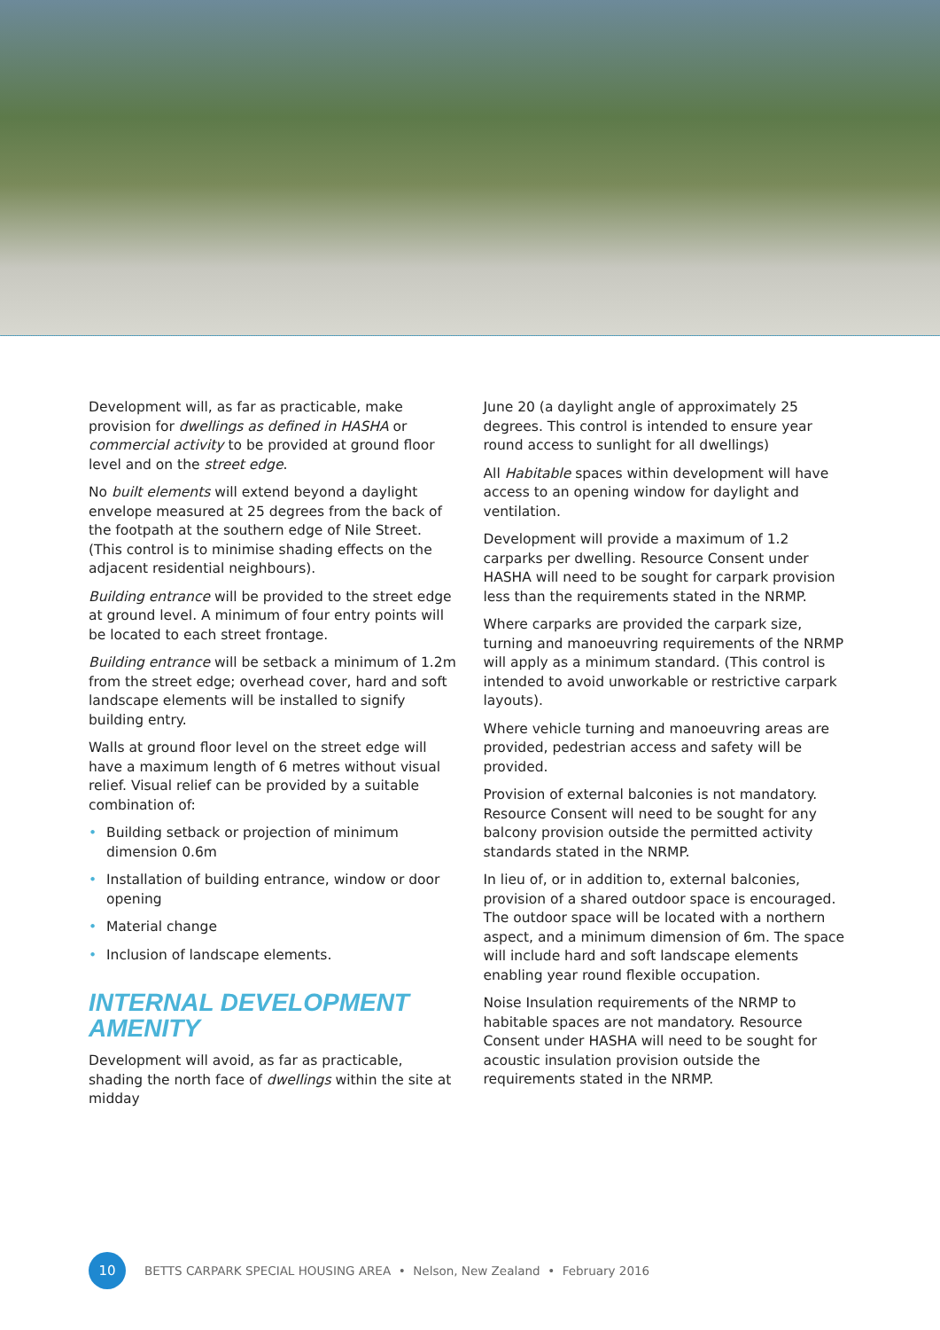Development will, as far as practicable, make provision for dwellings as defined in HASHA or commercial activity to be provided at ground floor level and on the street edge.
No built elements will extend beyond a daylight envelope measured at 25 degrees from the back of the footpath at the southern edge of Nile Street. (This control is to minimise shading effects on the adjacent residential neighbours).
Building entrance will be provided to the street edge at ground level. A minimum of four entry points will be located to each street frontage.
Building entrance will be setback a minimum of 1.2m from the street edge; overhead cover, hard and soft landscape elements will be installed to signify building entry.
Walls at ground floor level on the street edge will have a maximum length of 6 metres without visual relief. Visual relief can be provided by a suitable combination of:
• Building setback or projection of minimum dimension 0.6m
• Installation of building entrance, window or door opening
• Material change
• Inclusion of landscape elements.
INTERNAL DEVELOPMENT AMENITY
Development will avoid, as far as practicable, shading the north face of dwellings within the site at midday
June 20 (a daylight angle of approximately 25 degrees. This control is intended to ensure year round access to sunlight for all dwellings)
All Habitable spaces within development will have access to an opening window for daylight and ventilation.
Development will provide a maximum of 1.2 carparks per dwelling. Resource Consent under HASHA will need to be sought for carpark provision less than the requirements stated in the NRMP.
Where carparks are provided the carpark size, turning and manoeuvring requirements of the NRMP will apply as a minimum standard. (This control is intended to avoid unworkable or restrictive carpark layouts).
Where vehicle turning and manoeuvring areas are provided, pedestrian access and safety will be provided.
Provision of external balconies is not mandatory. Resource Consent will need to be sought for any balcony provision outside the permitted activity standards stated in the NRMP.
In lieu of, or in addition to, external balconies, provision of a shared outdoor space is encouraged. The outdoor space will be located with a northern aspect, and a minimum dimension of 6m. The space will include hard and soft landscape elements enabling year round flexible occupation.
Noise Insulation requirements of the NRMP to habitable spaces are not mandatory. Resource Consent under HASHA will need to be sought for acoustic insulation provision outside the requirements stated in the NRMP.
10
BETTS CARPARK SPECIAL HOUSING AREA • Nelson, New Zealand • February 2016